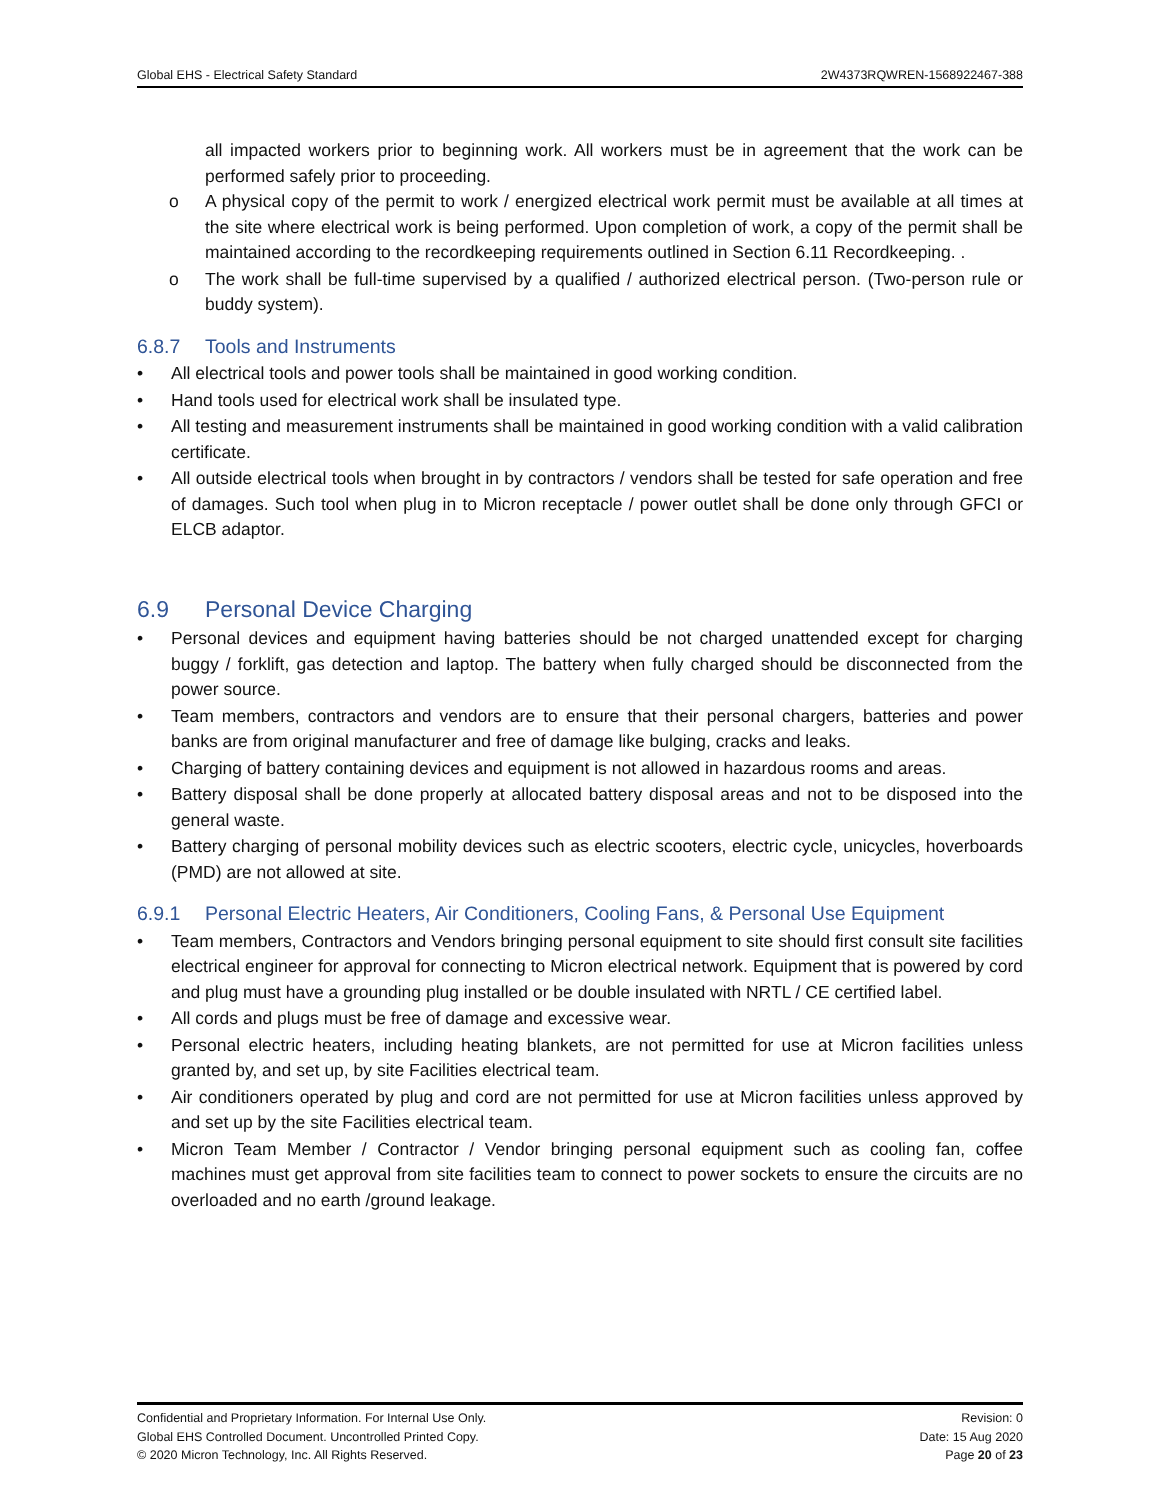Global EHS - Electrical Safety Standard 2W4373RQWREN-1568922467-388
all impacted workers prior to beginning work. All workers must be in agreement that the work can be performed safely prior to proceeding.
o A physical copy of the permit to work / energized electrical work permit must be available at all times at the site where electrical work is being performed. Upon completion of work, a copy of the permit shall be maintained according to the recordkeeping requirements outlined in Section 6.11 Recordkeeping. .
o The work shall be full-time supervised by a qualified / authorized electrical person. (Two-person rule or buddy system).
6.8.7 Tools and Instruments
• All electrical tools and power tools shall be maintained in good working condition.
• Hand tools used for electrical work shall be insulated type.
• All testing and measurement instruments shall be maintained in good working condition with a valid calibration certificate.
• All outside electrical tools when brought in by contractors / vendors shall be tested for safe operation and free of damages. Such tool when plug in to Micron receptacle / power outlet shall be done only through GFCI or ELCB adaptor.
6.9 Personal Device Charging
• Personal devices and equipment having batteries should be not charged unattended except for charging buggy / forklift, gas detection and laptop. The battery when fully charged should be disconnected from the power source.
• Team members, contractors and vendors are to ensure that their personal chargers, batteries and power banks are from original manufacturer and free of damage like bulging, cracks and leaks.
• Charging of battery containing devices and equipment is not allowed in hazardous rooms and areas.
• Battery disposal shall be done properly at allocated battery disposal areas and not to be disposed into the general waste.
• Battery charging of personal mobility devices such as electric scooters, electric cycle, unicycles, hoverboards (PMD) are not allowed at site.
6.9.1 Personal Electric Heaters, Air Conditioners, Cooling Fans, & Personal Use Equipment
• Team members, Contractors and Vendors bringing personal equipment to site should first consult site facilities electrical engineer for approval for connecting to Micron electrical network. Equipment that is powered by cord and plug must have a grounding plug installed or be double insulated with NRTL / CE certified label.
• All cords and plugs must be free of damage and excessive wear.
• Personal electric heaters, including heating blankets, are not permitted for use at Micron facilities unless granted by, and set up, by site Facilities electrical team.
• Air conditioners operated by plug and cord are not permitted for use at Micron facilities unless approved by and set up by the site Facilities electrical team.
• Micron Team Member / Contractor / Vendor bringing personal equipment such as cooling fan, coffee machines must get approval from site facilities team to connect to power sockets to ensure the circuits are no overloaded and no earth /ground leakage.
Confidential and Proprietary Information. For Internal Use Only.
Global EHS Controlled Document. Uncontrolled Printed Copy.
© 2020 Micron Technology, Inc. All Rights Reserved.
Revision: 0
Date: 15 Aug 2020
Page 20 of 23